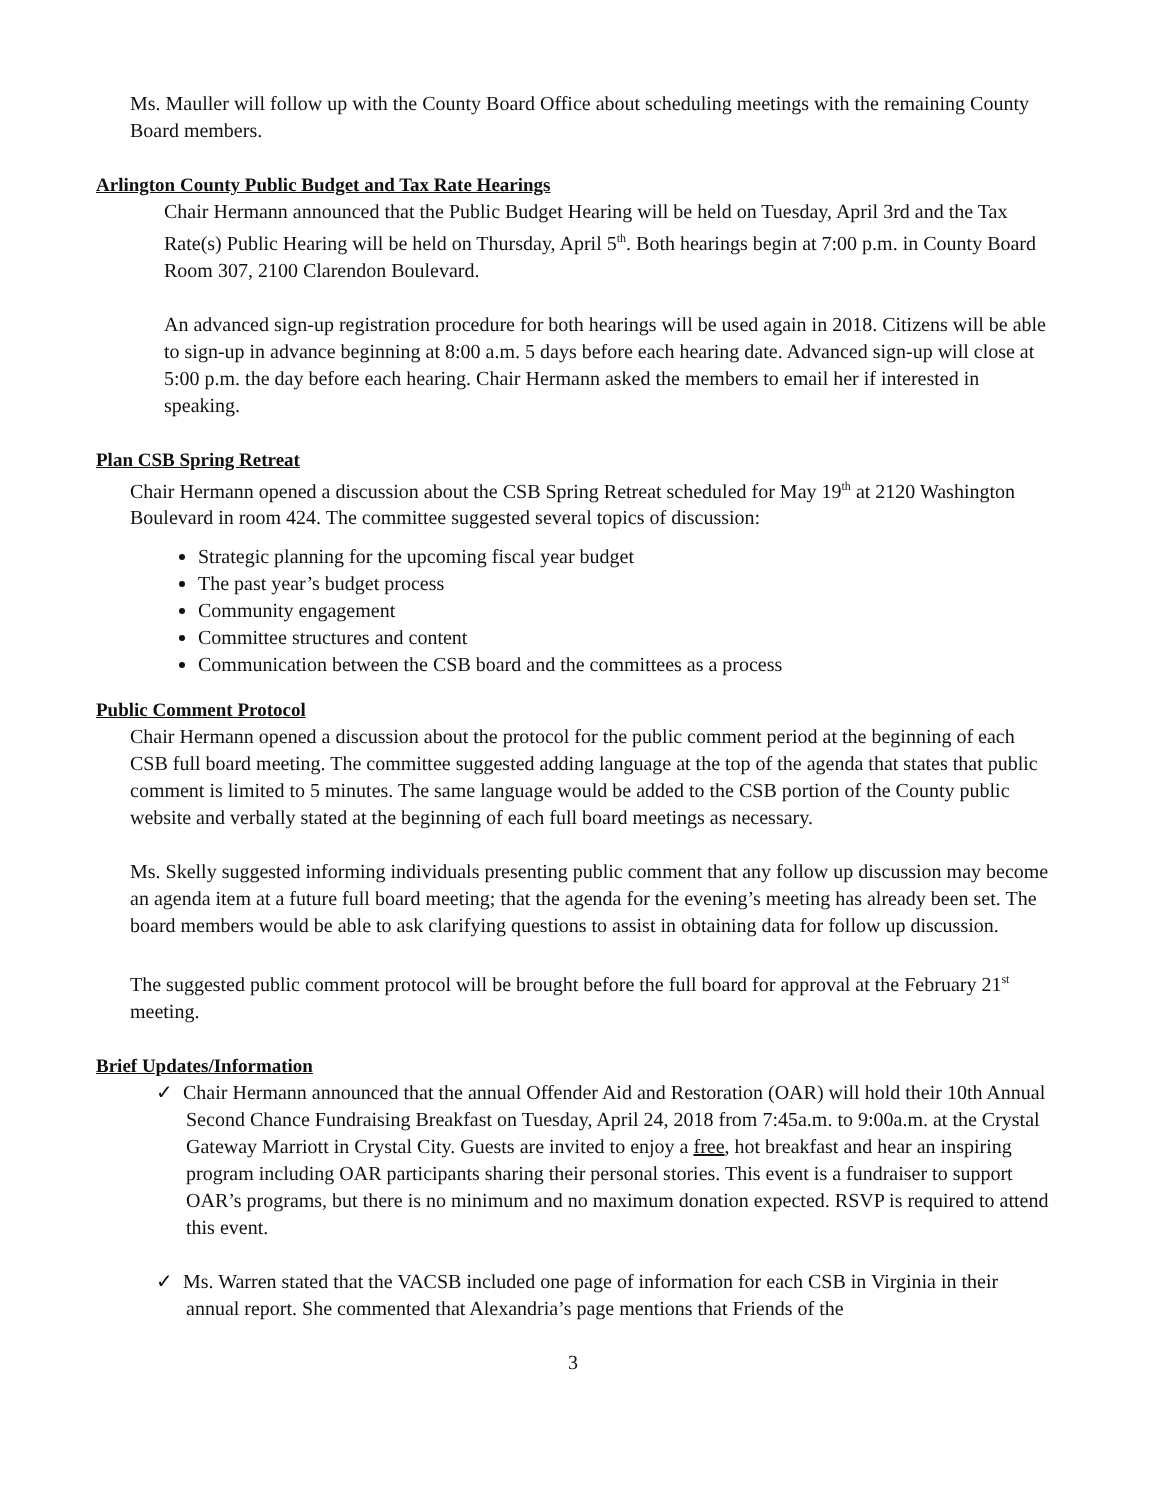Ms. Mauller will follow up with the County Board Office about scheduling meetings with the remaining County Board members.
Arlington County Public Budget and Tax Rate Hearings
Chair Hermann announced that the Public Budget Hearing will be held on Tuesday, April 3rd and the Tax Rate(s) Public Hearing will be held on Thursday, April 5<sup>th</sup>. Both hearings begin at 7:00 p.m. in County Board Room 307, 2100 Clarendon Boulevard.
An advanced sign-up registration procedure for both hearings will be used again in 2018. Citizens will be able to sign-up in advance beginning at 8:00 a.m. 5 days before each hearing date. Advanced sign-up will close at 5:00 p.m. the day before each hearing. Chair Hermann asked the members to email her if interested in speaking.
Plan CSB Spring Retreat
Chair Hermann opened a discussion about the CSB Spring Retreat scheduled for May 19<sup>th</sup> at 2120 Washington Boulevard in room 424. The committee suggested several topics of discussion:
Strategic planning for the upcoming fiscal year budget
The past year’s budget process
Community engagement
Committee structures and content
Communication between the CSB board and the committees as a process
Public Comment Protocol
Chair Hermann opened a discussion about the protocol for the public comment period at the beginning of each CSB full board meeting. The committee suggested adding language at the top of the agenda that states that public comment is limited to 5 minutes. The same language would be added to the CSB portion of the County public website and verbally stated at the beginning of each full board meetings as necessary.
Ms. Skelly suggested informing individuals presenting public comment that any follow up discussion may become an agenda item at a future full board meeting; that the agenda for the evening’s meeting has already been set. The board members would be able to ask clarifying questions to assist in obtaining data for follow up discussion.
The suggested public comment protocol will be brought before the full board for approval at the February 21<sup>st</sup> meeting.
Brief Updates/Information
✓ Chair Hermann announced that the annual Offender Aid and Restoration (OAR) will hold their 10th Annual Second Chance Fundraising Breakfast on Tuesday, April 24, 2018 from 7:45a.m. to 9:00a.m. at the Crystal Gateway Marriott in Crystal City. Guests are invited to enjoy a free, hot breakfast and hear an inspiring program including OAR participants sharing their personal stories. This event is a fundraiser to support OAR’s programs, but there is no minimum and no maximum donation expected. RSVP is required to attend this event.
✓ Ms. Warren stated that the VACSB included one page of information for each CSB in Virginia in their annual report. She commented that Alexandria’s page mentions that Friends of the
3